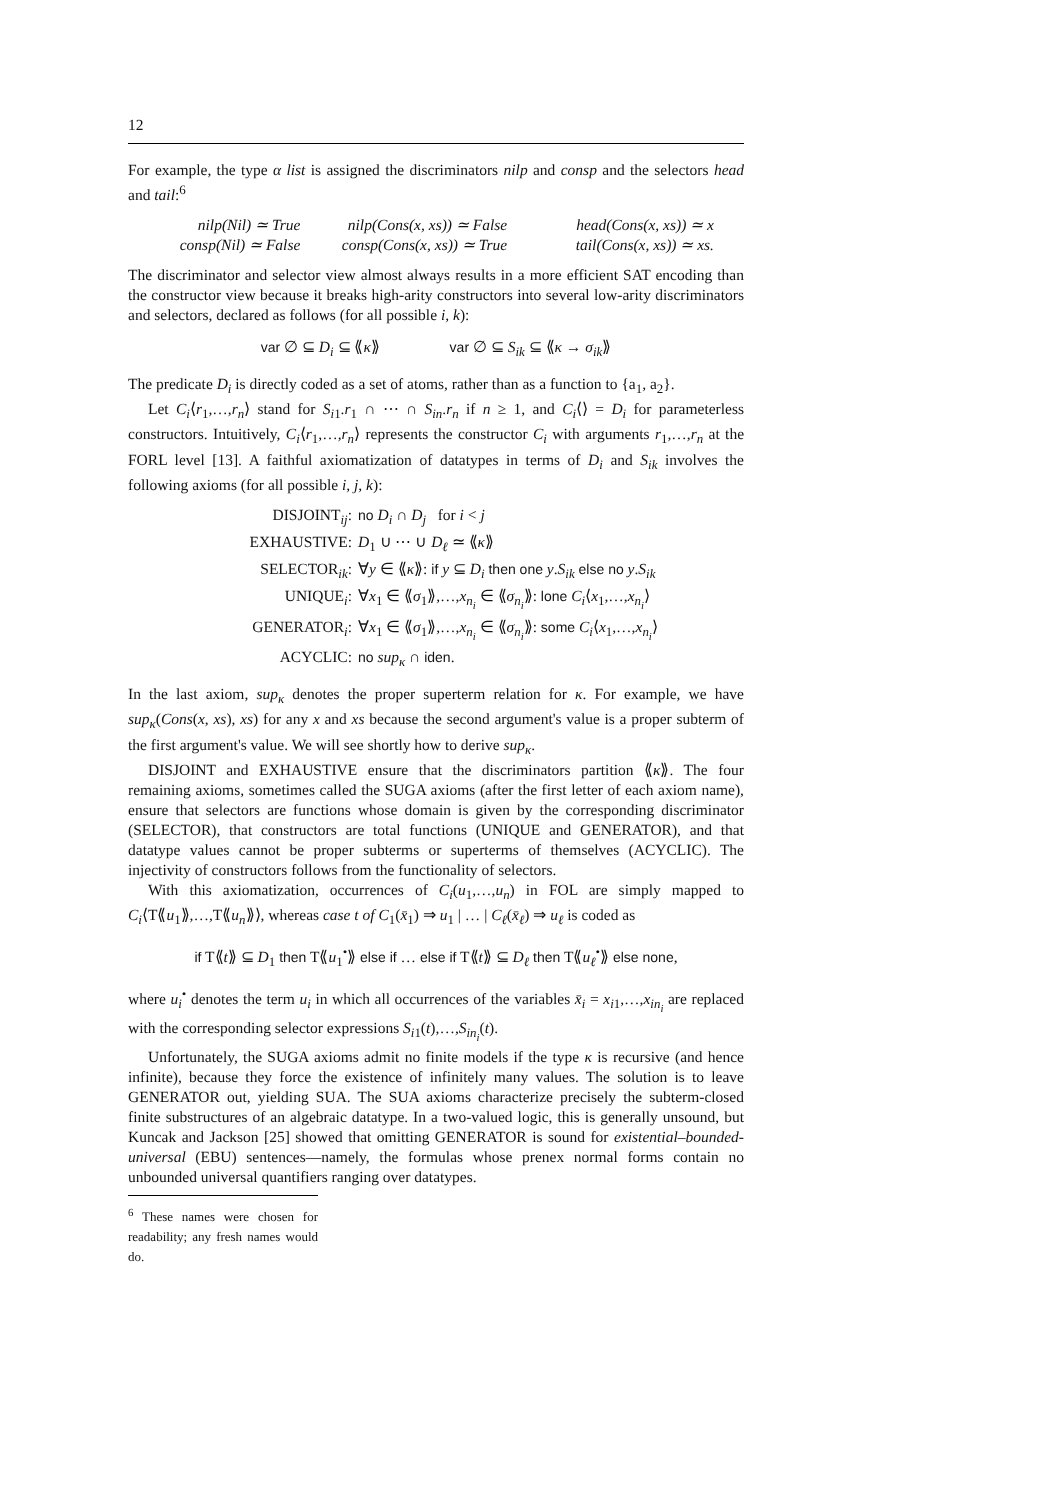12
For example, the type α list is assigned the discriminators nilp and consp and the selectors head and tail:<sup>6</sup>
nilp(Nil) ≃ True nilp(Cons(x, xs)) ≃ False head(Cons(x, xs)) ≃ x consp(Nil) ≃ False consp(Cons(x, xs)) ≃ True tail(Cons(x, xs)) ≃ xs.
The discriminator and selector view almost always results in a more efficient SAT encoding than the constructor view because it breaks high-arity constructors into several low-arity discriminators and selectors, declared as follows (for all possible i, k):
var ∅ ⊆ D<sub>i</sub> ⊆ ⟪κ⟫ var ∅ ⊆ S<sub>ik</sub> ⊆ ⟪κ → σ<sub>ik</sub>⟫
The predicate D<sub>i</sub> is directly coded as a set of atoms, rather than as a function to {a<sub>1</sub>, a<sub>2</sub>}.
Let C<sub>i</sub>⟨r<sub>1</sub>,…,r<sub>n</sub>⟩ stand for S<sub>i1</sub>.r<sub>1</sub> ∩ ⋯ ∩ S<sub>in</sub>.r<sub>n</sub> if n ≥ 1, and C<sub>i</sub>⟨⟩ = D<sub>i</sub> for parameterless constructors. Intuitively, C<sub>i</sub>⟨r<sub>1</sub>,…,r<sub>n</sub>⟩ represents the constructor C<sub>i</sub> with arguments r<sub>1</sub>,…,r<sub>n</sub> at the FORL level [13]. A faithful axiomatization of datatypes in terms of D<sub>i</sub> and S<sub>ik</sub> involves the following axioms (for all possible i, j, k):
DISJOINT<sub>ij</sub>: no D<sub>i</sub> ∩ D<sub>j</sub> for i < j EXHAUSTIVE: D<sub>1</sub> ∪ ⋯ ∪ D<sub>ℓ</sub> ≃ ⟪κ⟫ SELECTOR<sub>ik</sub>: ∀y ∈ ⟪κ⟫: if y ⊆ D<sub>i</sub> then one y.S<sub>ik</sub> else no y.S<sub>ik</sub> UNIQUE<sub>i</sub>: ∀x<sub>1</sub> ∈ ⟪σ<sub>1</sub>⟫,…,x<sub>n<sub>i</sub></sub> ∈ ⟪σ<sub>n<sub>i</sub></sub>⟫: lone C<sub>i</sub>⟨x<sub>1</sub>,…,x<sub>n<sub>i</sub></sub>⟩ GENERATOR<sub>i</sub>: ∀x<sub>1</sub> ∈ ⟪σ<sub>1</sub>⟫,…,x<sub>n<sub>i</sub></sub> ∈ ⟪σ<sub>n<sub>i</sub></sub>⟫: some C<sub>i</sub>⟨x<sub>1</sub>,…,x<sub>n<sub>i</sub></sub>⟩ ACYCLIC: no sup<sub>κ</sub> ∩ iden.
In the last axiom, sup<sub>κ</sub> denotes the proper superterm relation for κ. For example, we have sup<sub>κ</sub>(Cons(x, xs), xs) for any x and xs because the second argument's value is a proper subterm of the first argument's value. We will see shortly how to derive sup<sub>κ</sub>.
DISJOINT and EXHAUSTIVE ensure that the discriminators partition ⟪κ⟫. The four remaining axioms, sometimes called the SUGA axioms (after the first letter of each axiom name), ensure that selectors are functions whose domain is given by the corresponding discriminator (SELECTOR), that constructors are total functions (UNIQUE and GENERATOR), and that datatype values cannot be proper subterms or superterms of themselves (ACYCLIC). The injectivity of constructors follows from the functionality of selectors.
With this axiomatization, occurrences of C<sub>i</sub>(u<sub>1</sub>,…,u<sub>n</sub>) in FOL are simply mapped to C<sub>i</sub>⟨T⟪u<sub>1</sub>⟫,…,T⟪u<sub>n</sub>⟫⟩, whereas case t of C<sub>1</sub>(x̄<sub>1</sub>) ⇒ u<sub>1</sub> | … | C<sub>ℓ</sub>(x̄<sub>ℓ</sub>) ⇒ u<sub>ℓ</sub> is coded as
if T⟪t⟫ ⊆ D<sub>1</sub> then T⟪u<sub>1</sub><sup>•</sup>⟫ else if … else if T⟪t⟫ ⊆ D<sub>ℓ</sub> then T⟪u<sub>ℓ</sub><sup>•</sup>⟫ else none,
where u<sub>i</sub><sup>•</sup> denotes the term u<sub>i</sub> in which all occurrences of the variables x̄<sub>i</sub> = x<sub>i1</sub>,…,x<sub>in<sub>i</sub></sub> are replaced with the corresponding selector expressions S<sub>i1</sub>(t),…,S<sub>in<sub>i</sub></sub>(t).
Unfortunately, the SUGA axioms admit no finite models if the type κ is recursive (and hence infinite), because they force the existence of infinitely many values. The solution is to leave GENERATOR out, yielding SUA. The SUA axioms characterize precisely the subterm-closed finite substructures of an algebraic datatype. In a two-valued logic, this is generally unsound, but Kuncak and Jackson [25] showed that omitting GENERATOR is sound for existential–bounded-universal (EBU) sentences—namely, the formulas whose prenex normal forms contain no unbounded universal quantifiers ranging over datatypes.
<sup>6</sup> These names were chosen for readability; any fresh names would do.